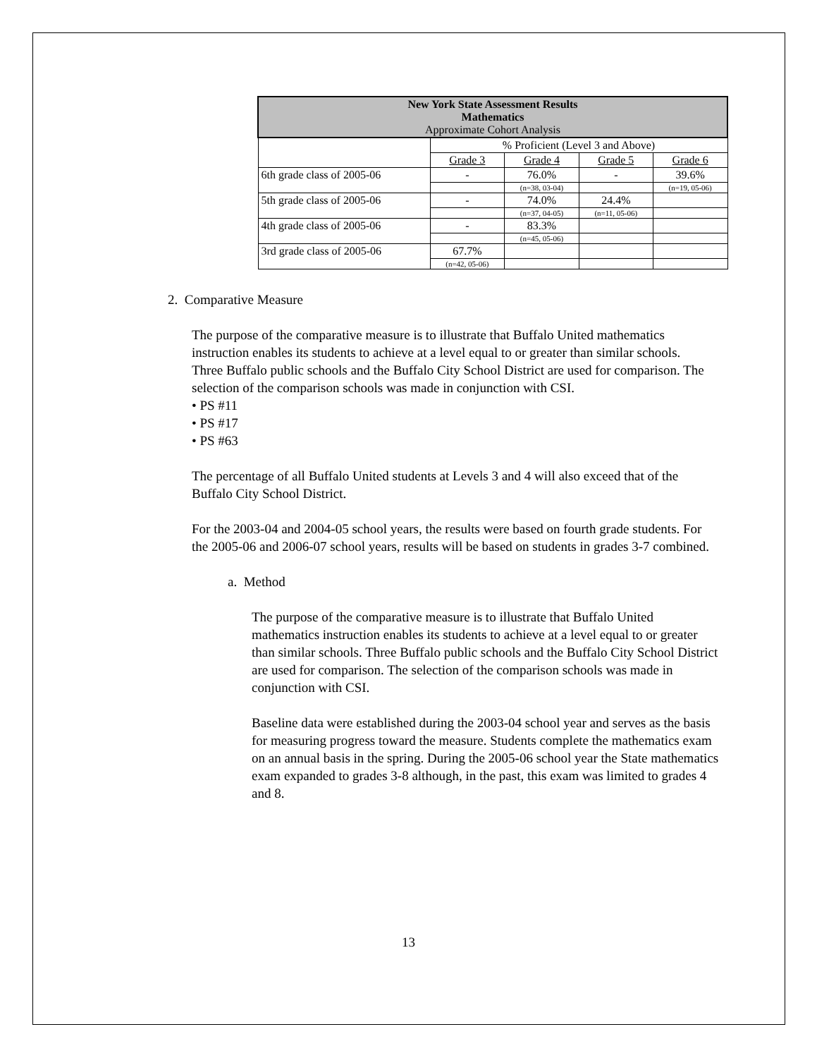| New York State Assessment Results Mathematics Approximate Cohort Analysis | | | | |
| --- | --- | --- | --- | --- |
| | % Proficient (Level 3 and Above) | | | |
| | Grade 3 | Grade 4 | Grade 5 | Grade 6 |
| 6th grade class of 2005-06 | - | 76.0% | - | 39.6% |
| | | (n=38, 03-04) | | (n=19, 05-06) |
| 5th grade class of 2005-06 | - | 74.0% | 24.4% | |
| | | (n=37, 04-05) | (n=11, 05-06) | |
| 4th grade class of 2005-06 | - | 83.3% | | |
| | | (n=45, 05-06) | | |
| 3rd grade class of 2005-06 | 67.7% | | | |
| | (n=42, 05-06) | | | |
2. Comparative Measure
The purpose of the comparative measure is to illustrate that Buffalo United mathematics instruction enables its students to achieve at a level equal to or greater than similar schools. Three Buffalo public schools and the Buffalo City School District are used for comparison. The selection of the comparison schools was made in conjunction with CSI.
• PS #11
• PS #17
• PS #63
The percentage of all Buffalo United students at Levels 3 and 4 will also exceed that of the Buffalo City School District.
For the 2003-04 and 2004-05 school years, the results were based on fourth grade students. For the 2005-06 and 2006-07 school years, results will be based on students in grades 3-7 combined.
a. Method
The purpose of the comparative measure is to illustrate that Buffalo United mathematics instruction enables its students to achieve at a level equal to or greater than similar schools. Three Buffalo public schools and the Buffalo City School District are used for comparison. The selection of the comparison schools was made in conjunction with CSI.
Baseline data were established during the 2003-04 school year and serves as the basis for measuring progress toward the measure. Students complete the mathematics exam on an annual basis in the spring. During the 2005-06 school year the State mathematics exam expanded to grades 3-8 although, in the past, this exam was limited to grades 4 and 8.
13